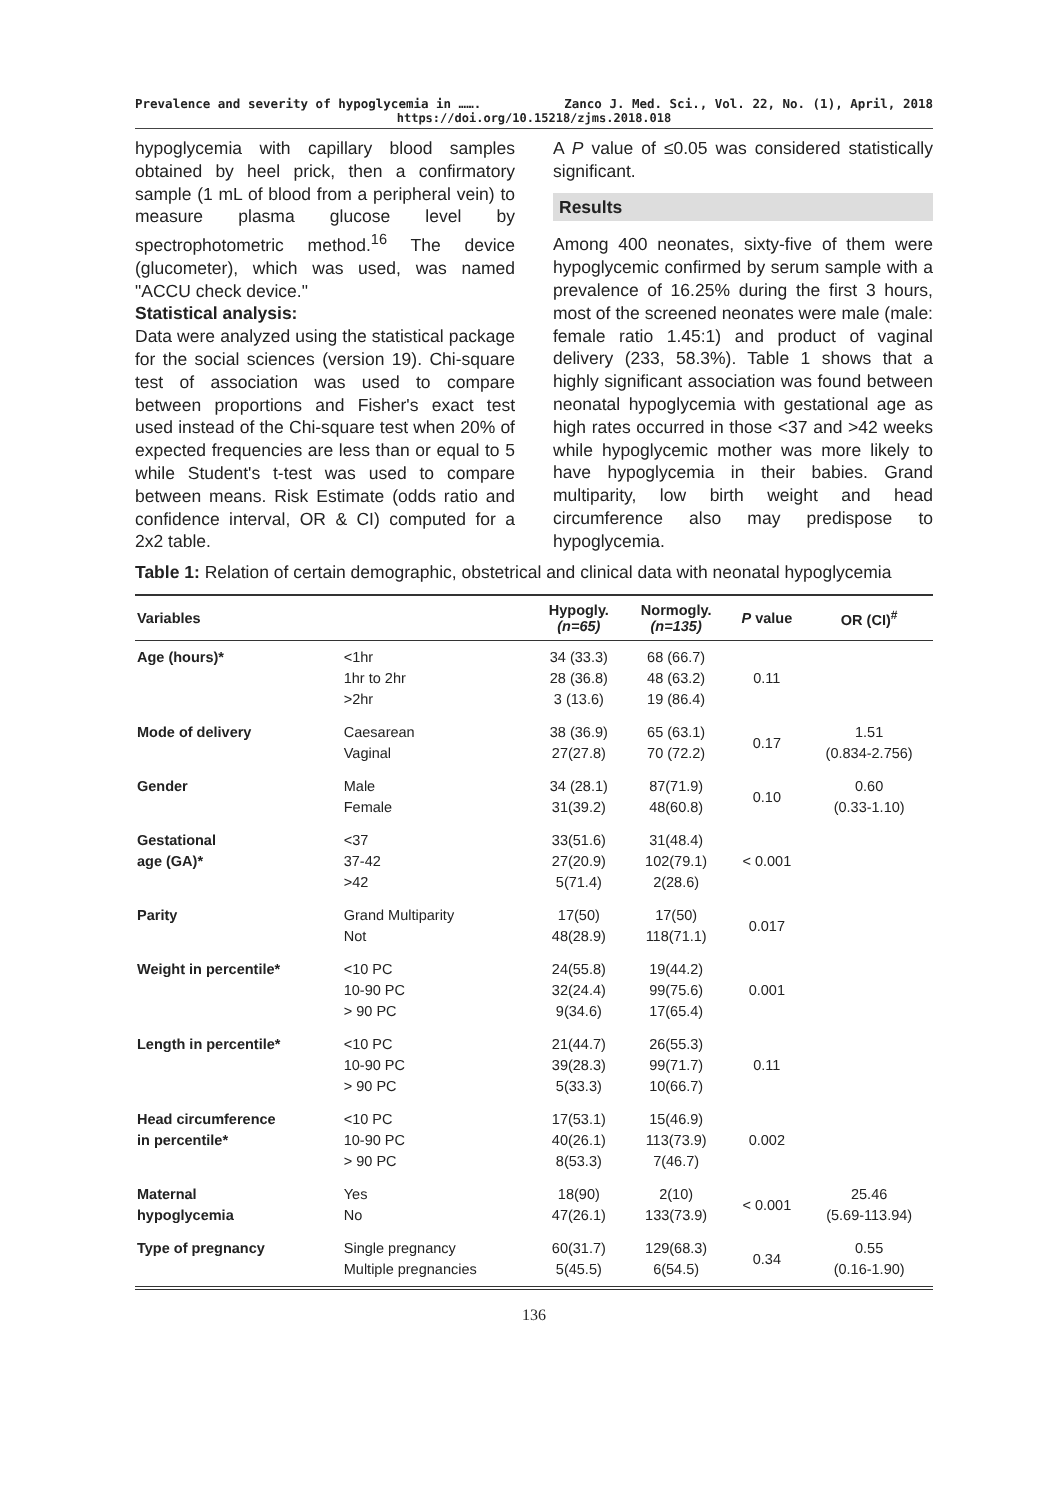Prevalence and severity of hypoglycemia in ……. Zanco J. Med. Sci., Vol. 22, No. (1), April, 2018
https://doi.org/10.15218/zjms.2018.018
hypoglycemia with capillary blood samples obtained by heel prick, then a confirmatory sample (1 mL of blood from a peripheral vein) to measure plasma glucose level by spectrophotometric method.<sup>16</sup> The device (glucometer), which was used, was named "ACCU check device."
Statistical analysis:
Data were analyzed using the statistical package for the social sciences (version 19). Chi-square test of association was used to compare between proportions and Fisher's exact test used instead of the Chi-square test when 20% of expected frequencies are less than or equal to 5 while Student's t-test was used to compare between means. Risk Estimate (odds ratio and confidence interval, OR & CI) computed for a 2x2 table.
A P value of ≤0.05 was considered statistically significant.
Results
Among 400 neonates, sixty-five of them were hypoglycemic confirmed by serum sample with a prevalence of 16.25% during the first 3 hours, most of the screened neonates were male (male: female ratio 1.45:1) and product of vaginal delivery (233, 58.3%). Table 1 shows that a highly significant association was found between neonatal hypoglycemia with gestational age as high rates occurred in those <37 and >42 weeks while hypoglycemic mother was more likely to have hypoglycemia in their babies. Grand multiparity, low birth weight and head circumference also may predispose to hypoglycemia.
Table 1: Relation of certain demographic, obstetrical and clinical data with neonatal hypoglycemia
| Variables | | Hypogly. (n=65) | Normogly. (n=135) | P value | OR (CI)<sup>#</sup> |
| --- | --- | --- | --- | --- | --- |
| Age (hours)* | <1hr 1hr to 2hr >2hr | 34 (33.3) 28 (36.8) 3 (13.6) | 68 (66.7) 48 (63.2) 19 (86.4) | 0.11 | |
| Mode of delivery | Caesarean Vaginal | 38 (36.9) 27(27.8) | 65 (63.1) 70 (72.2) | 0.17 | 1.51 (0.834-2.756) |
| Gender | Male Female | 34 (28.1) 31(39.2) | 87(71.9) 48(60.8) | 0.10 | 0.60 (0.33-1.10) |
| Gestational age (GA)* | <37 37-42 >42 | 33(51.6) 27(20.9) 5(71.4) | 31(48.4) 102(79.1) 2(28.6) | < 0.001 | |
| Parity | Grand Multiparity Not | 17(50) 48(28.9) | 17(50) 118(71.1) | 0.017 | |
| Weight in percentile* | <10 PC 10-90 PC > 90 PC | 24(55.8) 32(24.4) 9(34.6) | 19(44.2) 99(75.6) 17(65.4) | 0.001 | |
| Length in percentile* | <10 PC 10-90 PC > 90 PC | 21(44.7) 39(28.3) 5(33.3) | 26(55.3) 99(71.7) 10(66.7) | 0.11 | |
| Head circumference in percentile* | <10 PC 10-90 PC > 90 PC | 17(53.1) 40(26.1) 8(53.3) | 15(46.9) 113(73.9) 7(46.7) | 0.002 | |
| Maternal hypoglycemia | Yes No | 18(90) 47(26.1) | 2(10) 133(73.9) | < 0.001 | 25.46 (5.69-113.94) |
| Type of pregnancy | Single pregnancy Multiple pregnancies | 60(31.7) 5(45.5) | 129(68.3) 6(54.5) | 0.34 | 0.55 (0.16-1.90) |
136